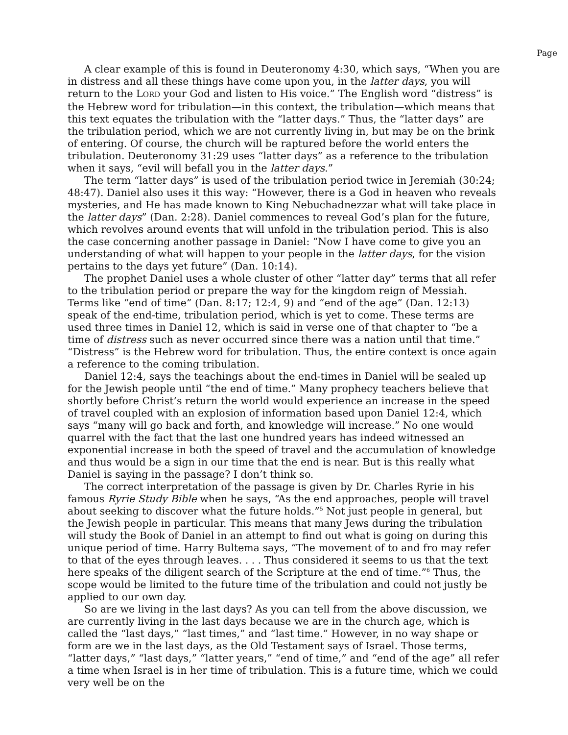Page
A clear example of this is found in Deuteronomy 4:30, which says, “When you are in distress and all these things have come upon you, in the latter days, you will return to the LORD your God and listen to His voice.” The English word “distress” is the Hebrew word for tribulation—in this context, the tribulation—which means that this text equates the tribulation with the “latter days.” Thus, the “latter days” are the tribulation period, which we are not currently living in, but may be on the brink of entering. Of course, the church will be raptured before the world enters the tribulation. Deuteronomy 31:29 uses “latter days” as a reference to the tribulation when it says, “evil will befall you in the latter days.”
The term “latter days” is used of the tribulation period twice in Jeremiah (30:24; 48:47). Daniel also uses it this way: “However, there is a God in heaven who reveals mysteries, and He has made known to King Nebuchadnezzar what will take place in the latter days” (Dan. 2:28). Daniel commences to reveal God’s plan for the future, which revolves around events that will unfold in the tribulation period. This is also the case concerning another passage in Daniel: “Now I have come to give you an understanding of what will happen to your people in the latter days, for the vision pertains to the days yet future” (Dan. 10:14).
The prophet Daniel uses a whole cluster of other “latter day” terms that all refer to the tribulation period or prepare the way for the kingdom reign of Messiah. Terms like “end of time” (Dan. 8:17; 12:4, 9) and “end of the age” (Dan. 12:13) speak of the end-time, tribulation period, which is yet to come. These terms are used three times in Daniel 12, which is said in verse one of that chapter to “be a time of distress such as never occurred since there was a nation until that time.” “Distress” is the Hebrew word for tribulation. Thus, the entire context is once again a reference to the coming tribulation.
Daniel 12:4, says the teachings about the end-times in Daniel will be sealed up for the Jewish people until “the end of time.” Many prophecy teachers believe that shortly before Christ’s return the world would experience an increase in the speed of travel coupled with an explosion of information based upon Daniel 12:4, which says “many will go back and forth, and knowledge will increase.” No one would quarrel with the fact that the last one hundred years has indeed witnessed an exponential increase in both the speed of travel and the accumulation of knowledge and thus would be a sign in our time that the end is near. But is this really what Daniel is saying in the passage? I don’t think so.
The correct interpretation of the passage is given by Dr. Charles Ryrie in his famous Ryrie Study Bible when he says, “As the end approaches, people will travel about seeking to discover what the future holds.”<sup>5</sup> Not just people in general, but the Jewish people in particular. This means that many Jews during the tribulation will study the Book of Daniel in an attempt to find out what is going on during this unique period of time. Harry Bultema says, “The movement of to and fro may refer to that of the eyes through leaves. . . . Thus considered it seems to us that the text here speaks of the diligent search of the Scripture at the end of time.”<sup>6</sup> Thus, the scope would be limited to the future time of the tribulation and could not justly be applied to our own day.
So are we living in the last days? As you can tell from the above discussion, we are currently living in the last days because we are in the church age, which is called the “last days,” “last times,” and “last time.” However, in no way shape or form are we in the last days, as the Old Testament says of Israel. Those terms, “latter days,” “last days,” “latter years,” “end of time,” and “end of the age” all refer a time when Israel is in her time of tribulation. This is a future time, which we could very well be on the